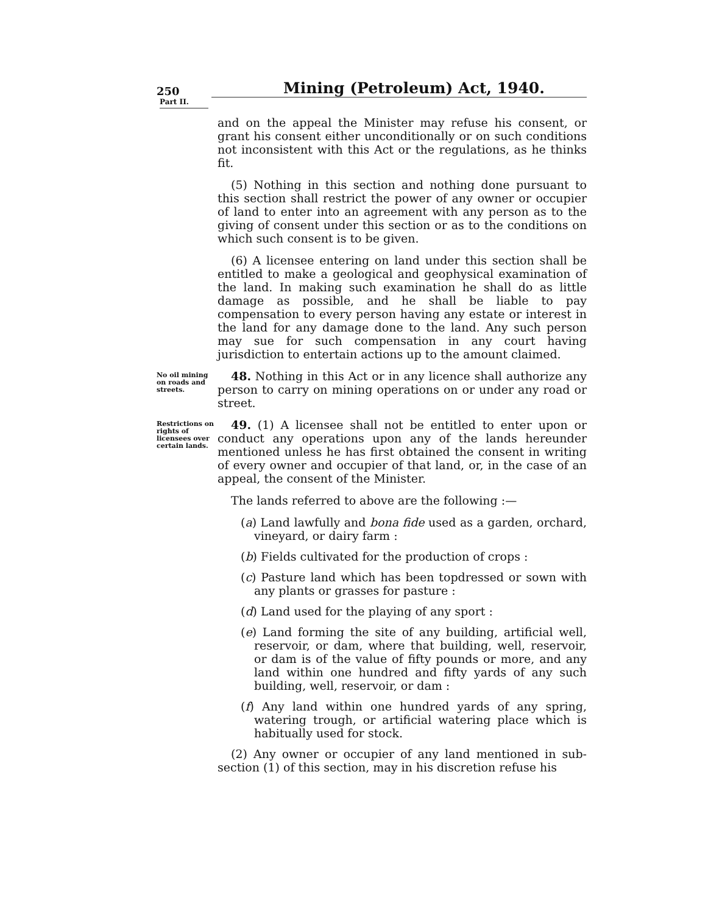250
Mining (Petroleum) Act, 1940.
Part II.
and on the appeal the Minister may refuse his consent, or grant his consent either unconditionally or on such conditions not inconsistent with this Act or the regulations, as he thinks fit.
(5) Nothing in this section and nothing done pursuant to this section shall restrict the power of any owner or occupier of land to enter into an agreement with any person as to the giving of consent under this section or as to the conditions on which such consent is to be given.
(6) A licensee entering on land under this section shall be entitled to make a geological and geophysical examination of the land. In making such examination he shall do as little damage as possible, and he shall be liable to pay compensation to every person having any estate or interest in the land for any damage done to the land. Any such person may sue for such compensation in any court having jurisdiction to entertain actions up to the amount claimed.
No oil mining on roads and streets.
48. Nothing in this Act or in any licence shall authorize any person to carry on mining operations on or under any road or street.
Restrictions on rights of licensees over certain lands.
49. (1) A licensee shall not be entitled to enter upon or conduct any operations upon any of the lands hereunder mentioned unless he has first obtained the consent in writing of every owner and occupier of that land, or, in the case of an appeal, the consent of the Minister.
The lands referred to above are the following :—
(a) Land lawfully and bona fide used as a garden, orchard, vineyard, or dairy farm :
(b) Fields cultivated for the production of crops :
(c) Pasture land which has been topdressed or sown with any plants or grasses for pasture :
(d) Land used for the playing of any sport :
(e) Land forming the site of any building, artificial well, reservoir, or dam, where that building, well, reservoir, or dam is of the value of fifty pounds or more, and any land within one hundred and fifty yards of any such building, well, reservoir, or dam :
(f) Any land within one hundred yards of any spring, watering trough, or artificial watering place which is habitually used for stock.
(2) Any owner or occupier of any land mentioned in sub-section (1) of this section, may in his discretion refuse his